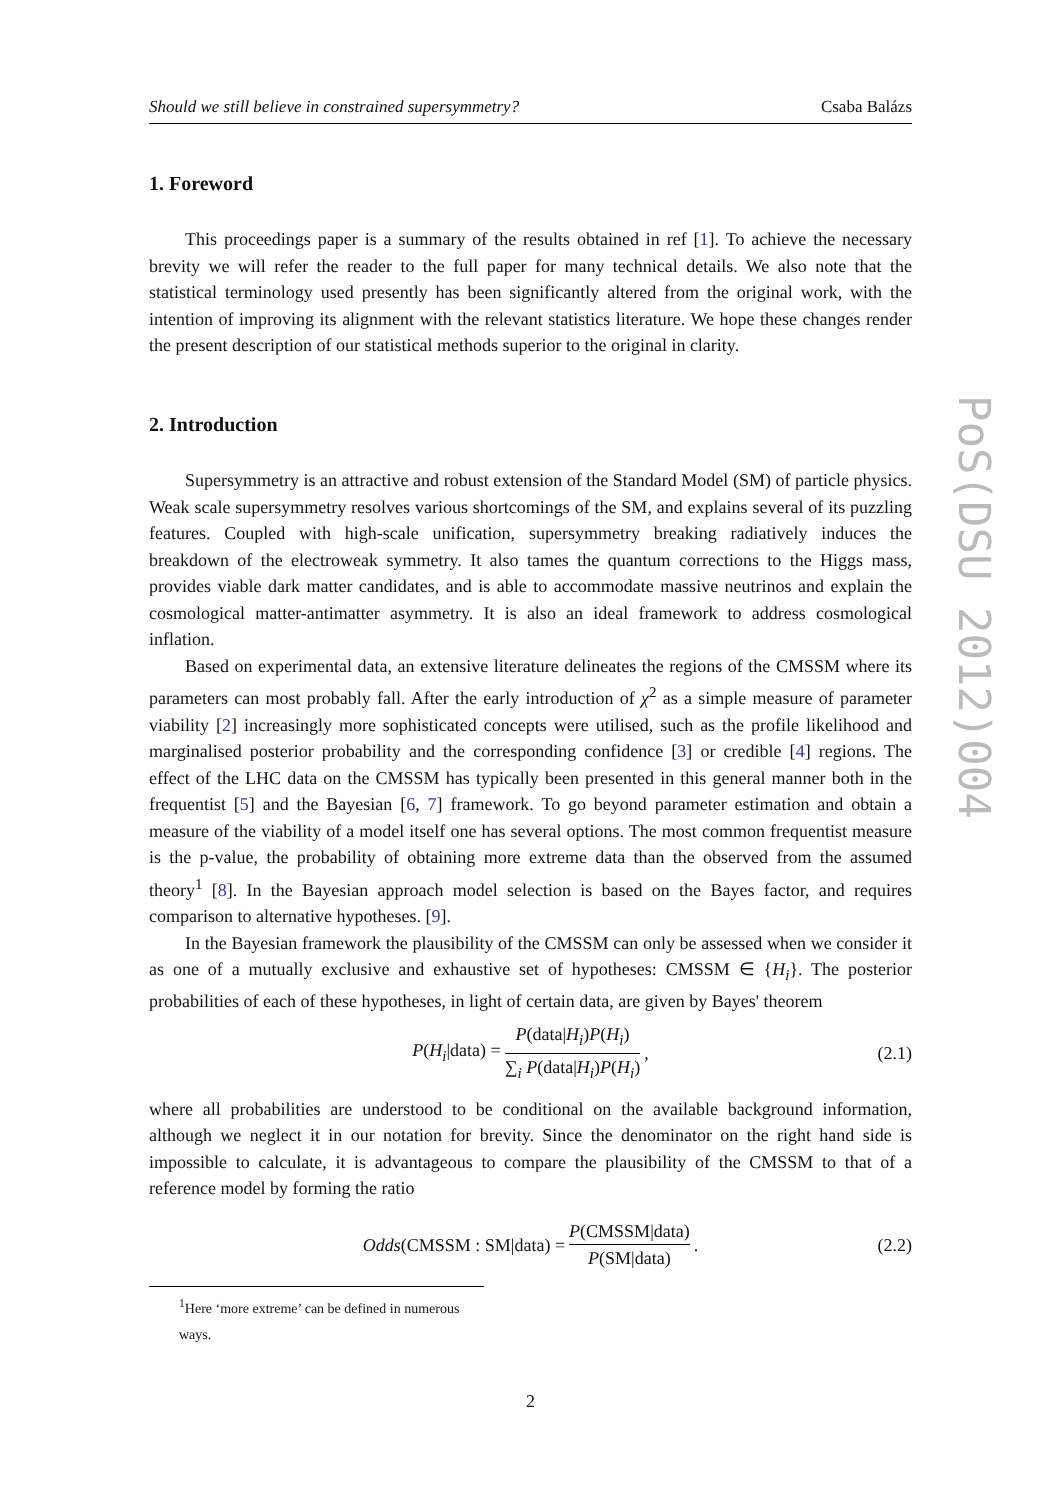Should we still believe in constrained supersymmetry? Csaba Balázs
1. Foreword
This proceedings paper is a summary of the results obtained in ref [1]. To achieve the necessary brevity we will refer the reader to the full paper for many technical details. We also note that the statistical terminology used presently has been significantly altered from the original work, with the intention of improving its alignment with the relevant statistics literature. We hope these changes render the present description of our statistical methods superior to the original in clarity.
2. Introduction
Supersymmetry is an attractive and robust extension of the Standard Model (SM) of particle physics. Weak scale supersymmetry resolves various shortcomings of the SM, and explains several of its puzzling features. Coupled with high-scale unification, supersymmetry breaking radiatively induces the breakdown of the electroweak symmetry. It also tames the quantum corrections to the Higgs mass, provides viable dark matter candidates, and is able to accommodate massive neutrinos and explain the cosmological matter-antimatter asymmetry. It is also an ideal framework to address cosmological inflation.
Based on experimental data, an extensive literature delineates the regions of the CMSSM where its parameters can most probably fall. After the early introduction of χ<sup>2</sup> as a simple measure of parameter viability [2] increasingly more sophisticated concepts were utilised, such as the profile likelihood and marginalised posterior probability and the corresponding confidence [3] or credible [4] regions. The effect of the LHC data on the CMSSM has typically been presented in this general manner both in the frequentist [5] and the Bayesian [6, 7] framework. To go beyond parameter estimation and obtain a measure of the viability of a model itself one has several options. The most common frequentist measure is the p-value, the probability of obtaining more extreme data than the observed from the assumed theory<sup>1</sup> [8]. In the Bayesian approach model selection is based on the Bayes factor, and requires comparison to alternative hypotheses. [9].
In the Bayesian framework the plausibility of the CMSSM can only be assessed when we consider it as one of a mutually exclusive and exhaustive set of hypotheses: CMSSM ∈ {H<sub>i</sub>}. The posterior probabilities of each of these hypotheses, in light of certain data, are given by Bayes' theorem
P(H<sub>i</sub>|data) = P(data|H<sub>i</sub>)P(H<sub>i</sub>) ∑<sub>i</sub> P(data|H<sub>i</sub>)P(H<sub>i</sub>), (2.1)
where all probabilities are understood to be conditional on the available background information, although we neglect it in our notation for brevity. Since the denominator on the right hand side is impossible to calculate, it is advantageous to compare the plausibility of the CMSSM to that of a reference model by forming the ratio
Odds(CMSSM : SM|data) = P(CMSSM|data) P(SM|data). (2.2)
<sup>1</sup> Here ‘more extreme’ can be defined in numerous ways.
2
PoS(DSU 2012)004